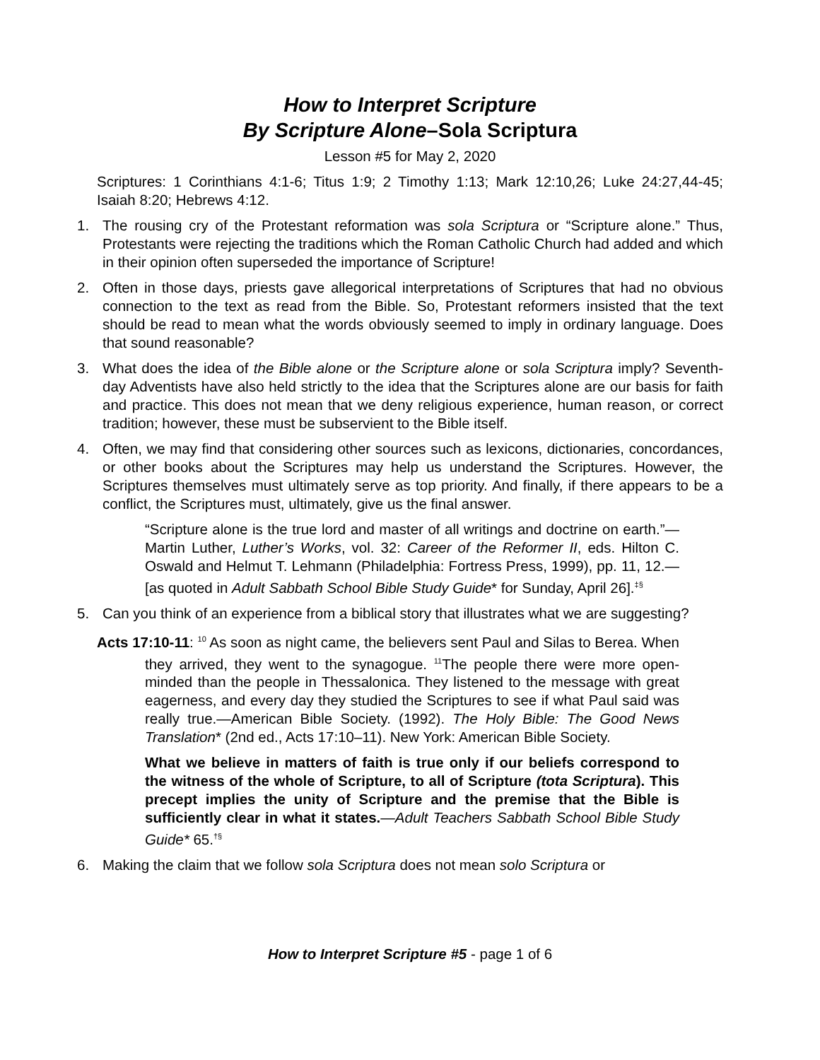How to Interpret Scripture
By Scripture Alone–Sola Scriptura
Lesson #5 for May 2, 2020
Scriptures: 1 Corinthians 4:1-6; Titus 1:9; 2 Timothy 1:13; Mark 12:10,26; Luke 24:27,44-45; Isaiah 8:20; Hebrews 4:12.
1. The rousing cry of the Protestant reformation was sola Scriptura or “Scripture alone.” Thus, Protestants were rejecting the traditions which the Roman Catholic Church had added and which in their opinion often superseded the importance of Scripture!
2. Often in those days, priests gave allegorical interpretations of Scriptures that had no obvious connection to the text as read from the Bible. So, Protestant reformers insisted that the text should be read to mean what the words obviously seemed to imply in ordinary language. Does that sound reasonable?
3. What does the idea of the Bible alone or the Scripture alone or sola Scriptura imply? Seventh-day Adventists have also held strictly to the idea that the Scriptures alone are our basis for faith and practice. This does not mean that we deny religious experience, human reason, or correct tradition; however, these must be subservient to the Bible itself.
4. Often, we may find that considering other sources such as lexicons, dictionaries, concordances, or other books about the Scriptures may help us understand the Scriptures. However, the Scriptures themselves must ultimately serve as top priority. And finally, if there appears to be a conflict, the Scriptures must, ultimately, give us the final answer.
“Scripture alone is the true lord and master of all writings and doctrine on earth.”—Martin Luther, Luther’s Works, vol. 32: Career of the Reformer II, eds. Hilton C. Oswald and Helmut T. Lehmann (Philadelphia: Fortress Press, 1999), pp. 11, 12.—[as quoted in Adult Sabbath School Bible Study Guide* for Sunday, April 26].<sup>‡§</sup>
5. Can you think of an experience from a biblical story that illustrates what we are suggesting?
Acts 17:10-11: <sup>10</sup> As soon as night came, the believers sent Paul and Silas to Berea. When they arrived, they went to the synagogue. <sup>11</sup>The people there were more open-minded than the people in Thessalonica. They listened to the message with great eagerness, and every day they studied the Scriptures to see if what Paul said was really true.—American Bible Society. (1992). The Holy Bible: The Good News Translation* (2nd ed., Acts 17:10–11). New York: American Bible Society.
What we believe in matters of faith is true only if our beliefs correspond to the witness of the whole of Scripture, to all of Scripture (tota Scriptura). This precept implies the unity of Scripture and the premise that the Bible is sufficiently clear in what it states.—Adult Teachers Sabbath School Bible Study Guide* 65.<sup>†§</sup>
6. Making the claim that we follow sola Scriptura does not mean solo Scriptura or
How to Interpret Scripture #5 - page 1 of 6